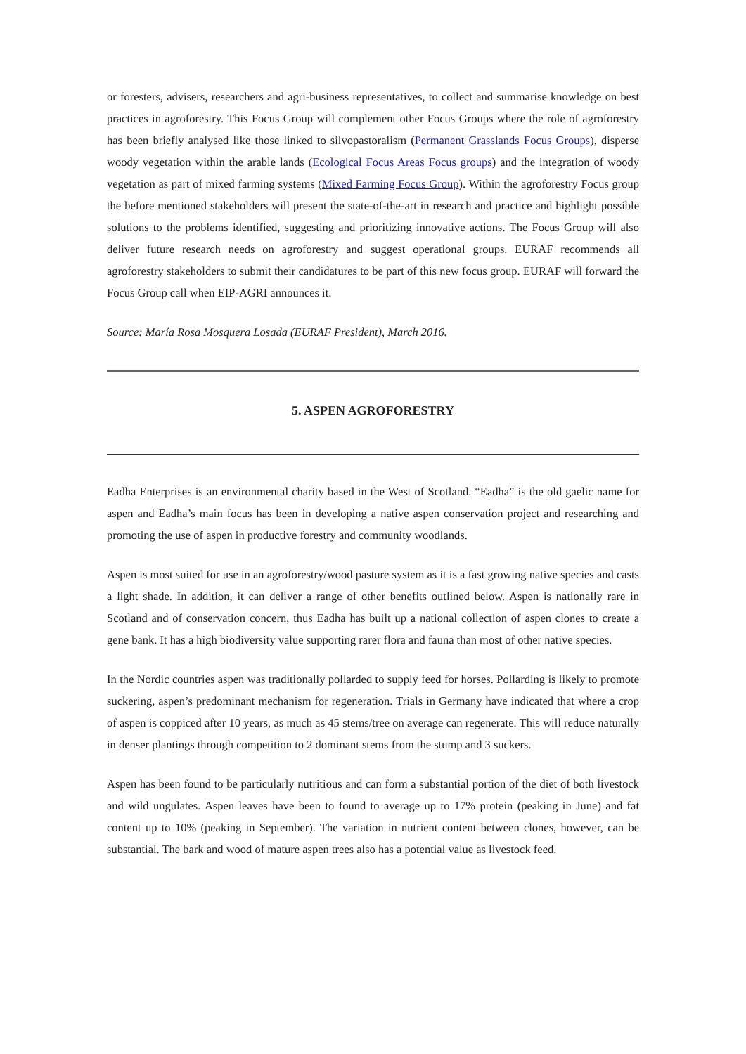or foresters, advisers, researchers and agri-business representatives, to collect and summarise knowledge on best practices in agroforestry. This Focus Group will complement other Focus Groups where the role of agroforestry has been briefly analysed like those linked to silvopastoralism (Permanent Grasslands Focus Groups), disperse woody vegetation within the arable lands (Ecological Focus Areas Focus groups) and the integration of woody vegetation as part of mixed farming systems (Mixed Farming Focus Group). Within the agroforestry Focus group the before mentioned stakeholders will present the state-of-the-art in research and practice and highlight possible solutions to the problems identified, suggesting and prioritizing innovative actions. The Focus Group will also deliver future research needs on agroforestry and suggest operational groups. EURAF recommends all agroforestry stakeholders to submit their candidatures to be part of this new focus group. EURAF will forward the Focus Group call when EIP-AGRI announces it.
Source: María Rosa Mosquera Losada (EURAF President), March 2016.
5. ASPEN AGROFORESTRY
Eadha Enterprises is an environmental charity based in the West of Scotland. “Eadha” is the old gaelic name for aspen and Eadha’s main focus has been in developing a native aspen conservation project and researching and promoting the use of aspen in productive forestry and community woodlands.
Aspen is most suited for use in an agroforestry/wood pasture system as it is a fast growing native species and casts a light shade. In addition, it can deliver a range of other benefits outlined below. Aspen is nationally rare in Scotland and of conservation concern, thus Eadha has built up a national collection of aspen clones to create a gene bank. It has a high biodiversity value supporting rarer flora and fauna than most of other native species.
In the Nordic countries aspen was traditionally pollarded to supply feed for horses. Pollarding is likely to promote suckering, aspen’s predominant mechanism for regeneration. Trials in Germany have indicated that where a crop of aspen is coppiced after 10 years, as much as 45 stems/tree on average can regenerate. This will reduce naturally in denser plantings through competition to 2 dominant stems from the stump and 3 suckers.
Aspen has been found to be particularly nutritious and can form a substantial portion of the diet of both livestock and wild ungulates. Aspen leaves have been to found to average up to 17% protein (peaking in June) and fat content up to 10% (peaking in September). The variation in nutrient content between clones, however, can be substantial. The bark and wood of mature aspen trees also has a potential value as livestock feed.